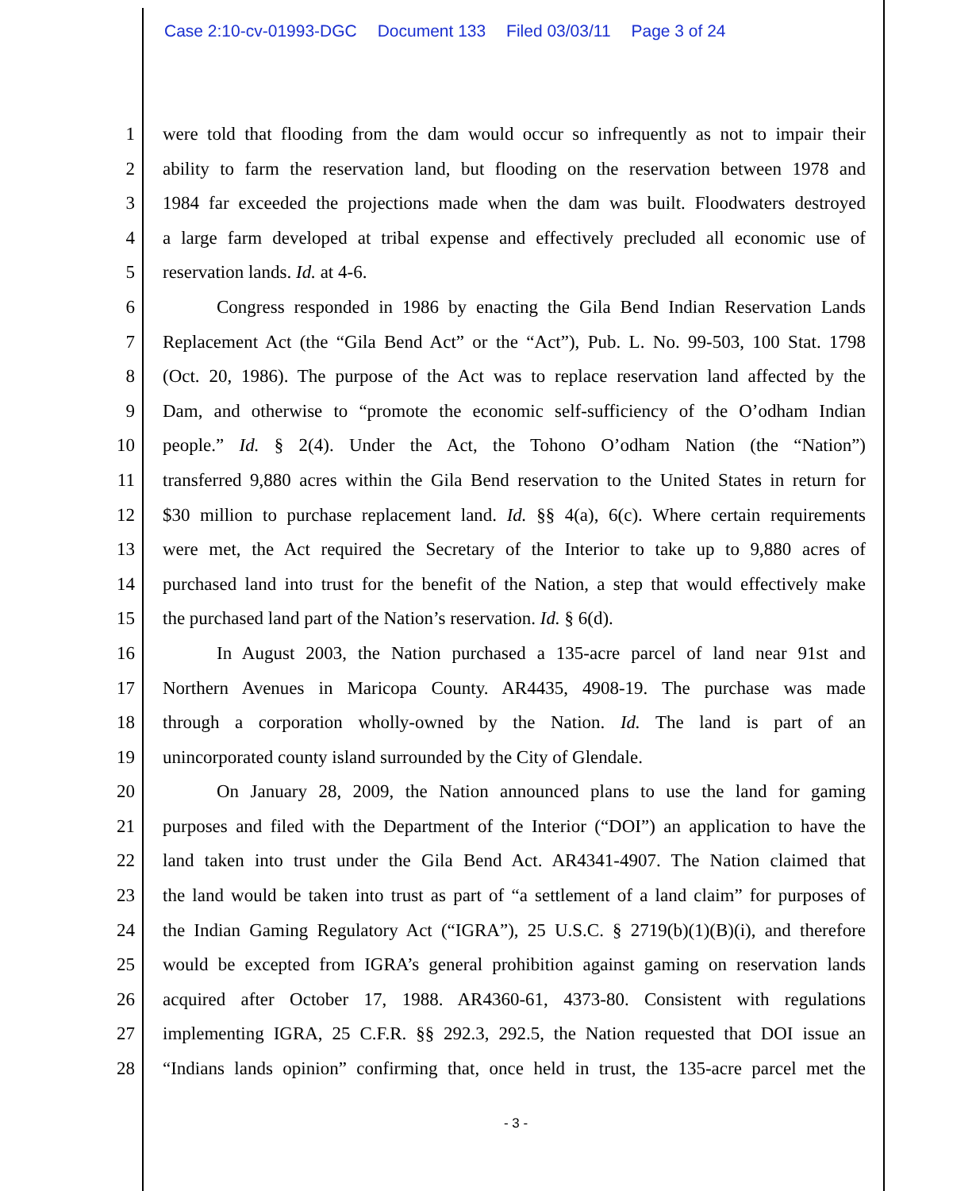Case 2:10-cv-01993-DGC Document 133 Filed 03/03/11 Page 3 of 24
1 were told that flooding from the dam would occur so infrequently as not to impair their
2 ability to farm the reservation land, but flooding on the reservation between 1978 and
3 1984 far exceeded the projections made when the dam was built. Floodwaters destroyed
4 a large farm developed at tribal expense and effectively precluded all economic use of
5 reservation lands. Id. at 4-6.
6 Congress responded in 1986 by enacting the Gila Bend Indian Reservation Lands
7 Replacement Act (the “Gila Bend Act” or the “Act”), Pub. L. No. 99-503, 100 Stat. 1798
8 (Oct. 20, 1986). The purpose of the Act was to replace reservation land affected by the
9 Dam, and otherwise to “promote the economic self-sufficiency of the O’odham Indian
10 people.” Id. § 2(4). Under the Act, the Tohono O’odham Nation (the “Nation”)
11 transferred 9,880 acres within the Gila Bend reservation to the United States in return for
12 $30 million to purchase replacement land. Id. §§ 4(a), 6(c). Where certain requirements
13 were met, the Act required the Secretary of the Interior to take up to 9,880 acres of
14 purchased land into trust for the benefit of the Nation, a step that would effectively make
15 the purchased land part of the Nation’s reservation. Id. § 6(d).
16 In August 2003, the Nation purchased a 135-acre parcel of land near 91st and
17 Northern Avenues in Maricopa County. AR4435, 4908-19. The purchase was made
18 through a corporation wholly-owned by the Nation. Id. The land is part of an
19 unincorporated county island surrounded by the City of Glendale.
20 On January 28, 2009, the Nation announced plans to use the land for gaming
21 purposes and filed with the Department of the Interior (“DOI”) an application to have the
22 land taken into trust under the Gila Bend Act. AR4341-4907. The Nation claimed that
23 the land would be taken into trust as part of “a settlement of a land claim” for purposes of
24 the Indian Gaming Regulatory Act (“IGRA”), 25 U.S.C. § 2719(b)(1)(B)(i), and therefore
25 would be excepted from IGRA’s general prohibition against gaming on reservation lands
26 acquired after October 17, 1988. AR4360-61, 4373-80. Consistent with regulations
27 implementing IGRA, 25 C.F.R. §§ 292.3, 292.5, the Nation requested that DOI issue an
28 “Indians lands opinion” confirming that, once held in trust, the 135-acre parcel met the
- 3 -